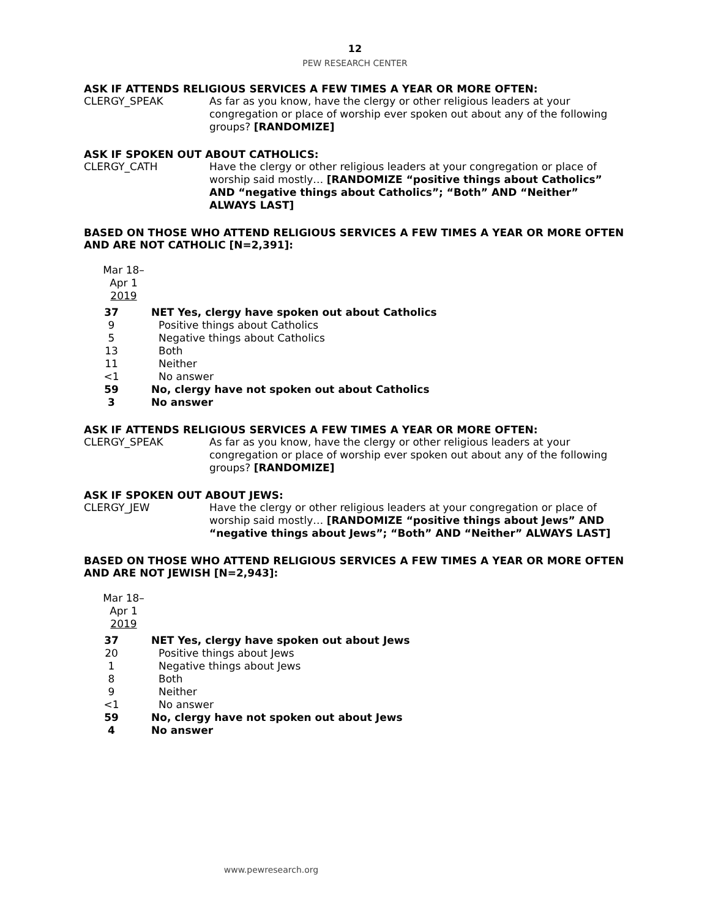12
PEW RESEARCH CENTER
ASK IF ATTENDS RELIGIOUS SERVICES A FEW TIMES A YEAR OR MORE OFTEN:
CLERGY_SPEAK As far as you know, have the clergy or other religious leaders at your congregation or place of worship ever spoken out about any of the following groups? [RANDOMIZE]
ASK IF SPOKEN OUT ABOUT CATHOLICS:
CLERGY_CATH Have the clergy or other religious leaders at your congregation or place of worship said mostly… [RANDOMIZE “positive things about Catholics” AND “negative things about Catholics”; “Both” AND “Neither” ALWAYS LAST]
BASED ON THOSE WHO ATTEND RELIGIOUS SERVICES A FEW TIMES A YEAR OR MORE OFTEN AND ARE NOT CATHOLIC [N=2,391]:
| Mar 18– Apr 1 2019 | |
| --- | --- |
| 37 | NET Yes, clergy have spoken out about Catholics |
| 9 | Positive things about Catholics |
| 5 | Negative things about Catholics |
| 13 | Both |
| 11 | Neither |
| <1 | No answer |
| 59 | No, clergy have not spoken out about Catholics |
| 3 | No answer |
ASK IF ATTENDS RELIGIOUS SERVICES A FEW TIMES A YEAR OR MORE OFTEN:
CLERGY_SPEAK As far as you know, have the clergy or other religious leaders at your congregation or place of worship ever spoken out about any of the following groups? [RANDOMIZE]
ASK IF SPOKEN OUT ABOUT JEWS:
CLERGY_JEW Have the clergy or other religious leaders at your congregation or place of worship said mostly… [RANDOMIZE “positive things about Jews” AND “negative things about Jews”; “Both” AND “Neither” ALWAYS LAST]
BASED ON THOSE WHO ATTEND RELIGIOUS SERVICES A FEW TIMES A YEAR OR MORE OFTEN AND ARE NOT JEWISH [N=2,943]:
| Mar 18– Apr 1 2019 | |
| --- | --- |
| 37 | NET Yes, clergy have spoken out about Jews |
| 20 | Positive things about Jews |
| 1 | Negative things about Jews |
| 8 | Both |
| 9 | Neither |
| <1 | No answer |
| 59 | No, clergy have not spoken out about Jews |
| 4 | No answer |
www.pewresearch.org